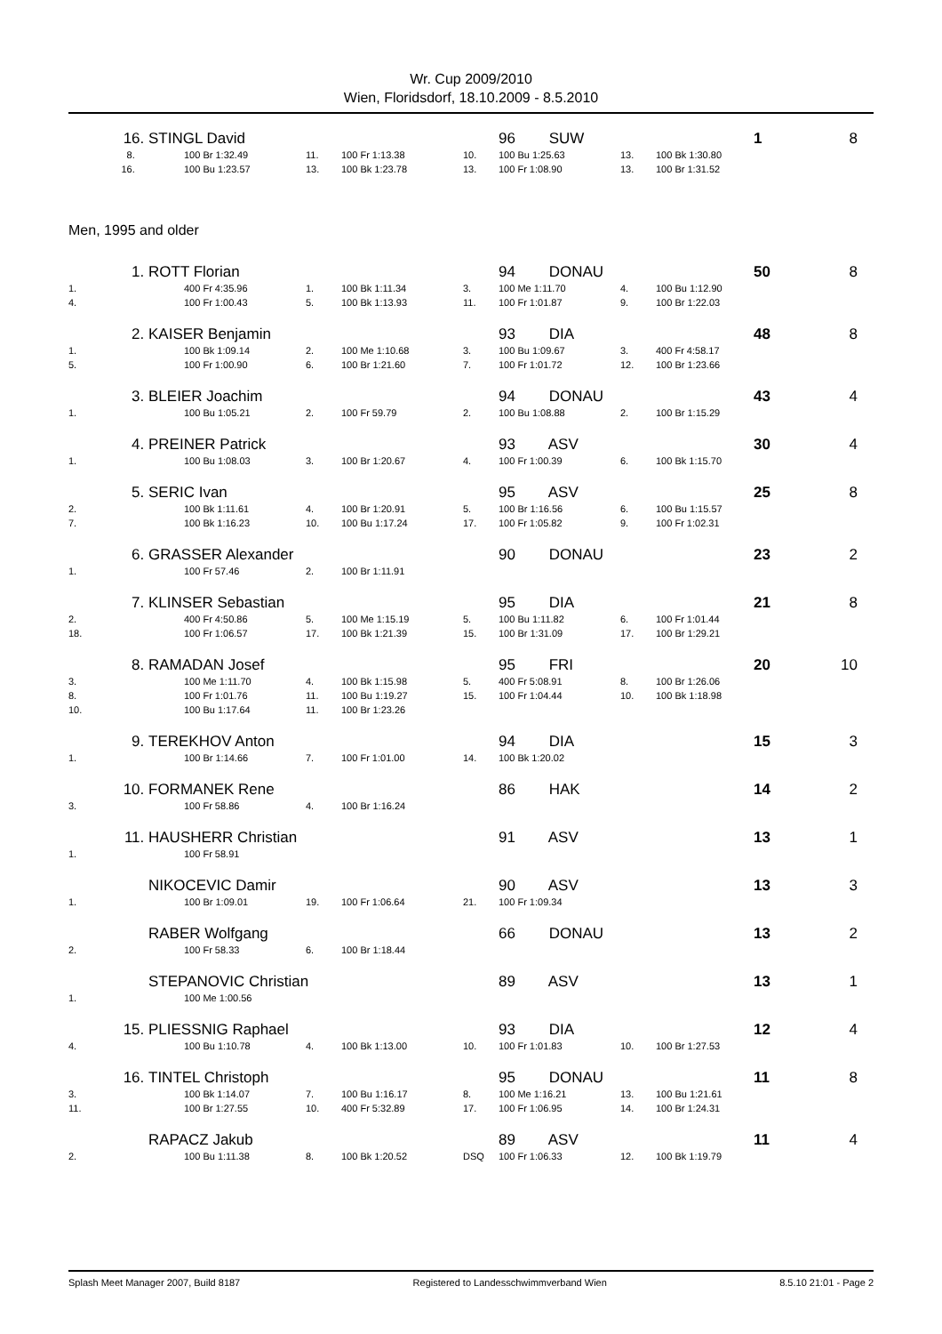Wr. Cup 2009/2010
Wien, Floridsdorf, 18.10.2009 - 8.5.2010
| 16. | STINGL David | | | | | 96 SUW | | | 1 | 8 |
| 8. | | 100 Br 1:32.49 | 11. | 100 Fr 1:13.38 | 10. | 100 Bu 1:25.63 | 13. | 100 Bk 1:30.80 | | |
| 16. | | 100 Bu 1:23.57 | 13. | 100 Bk 1:23.78 | 13. | 100 Fr 1:08.90 | 13. | 100 Br 1:31.52 | | |
Men, 1995 and older
| 1. | ROTT Florian | | | | | 94 DONAU | | | 50 | 8 |
| 1. | | 400 Fr 4:35.96 | 1. | 100 Bk 1:11.34 | 3. | 100 Me 1:11.70 | 4. | 100 Bu 1:12.90 | | |
| 4. | | 100 Fr 1:00.43 | 5. | 100 Bk 1:13.93 | 11. | 100 Fr 1:01.87 | 9. | 100 Br 1:22.03 | | |
| 2. | KAISER Benjamin | | | | | 93 DIA | | | 48 | 8 |
| 1. | | 100 Bk 1:09.14 | 2. | 100 Me 1:10.68 | 3. | 100 Bu 1:09.67 | 3. | 400 Fr 4:58.17 | | |
| 5. | | 100 Fr 1:00.90 | 6. | 100 Br 1:21.60 | 7. | 100 Fr 1:01.72 | 12. | 100 Br 1:23.66 | | |
| 3. | BLEIER Joachim | | | | | 94 DONAU | | | 43 | 4 |
| 1. | | 100 Bu 1:05.21 | 2. | 100 Fr 59.79 | 2. | 100 Bu 1:08.88 | 2. | 100 Br 1:15.29 | | |
| 4. | PREINER Patrick | | | | | 93 ASV | | | 30 | 4 |
| 1. | | 100 Bu 1:08.03 | 3. | 100 Br 1:20.67 | 4. | 100 Fr 1:00.39 | 6. | 100 Bk 1:15.70 | | |
| 5. | SERIC Ivan | | | | | 95 ASV | | | 25 | 8 |
| 2. | | 100 Bk 1:11.61 | 4. | 100 Br 1:20.91 | 5. | 100 Br 1:16.56 | 6. | 100 Bu 1:15.57 | | |
| 7. | | 100 Bk 1:16.23 | 10. | 100 Bu 1:17.24 | 17. | 100 Fr 1:05.82 | 9. | 100 Fr 1:02.31 | | |
| 6. | GRASSER Alexander | | | | | 90 DONAU | | | 23 | 2 |
| 1. | | 100 Fr 57.46 | 2. | 100 Br 1:11.91 | | | | | | |
| 7. | KLINSER Sebastian | | | | | 95 DIA | | | 21 | 8 |
| 2. | | 400 Fr 4:50.86 | 5. | 100 Me 1:15.19 | 5. | 100 Bu 1:11.82 | 6. | 100 Fr 1:01.44 | | |
| 18. | | 100 Fr 1:06.57 | 17. | 100 Bk 1:21.39 | 15. | 100 Br 1:31.09 | 17. | 100 Br 1:29.21 | | |
| 8. | RAMADAN Josef | | | | | 95 FRI | | | 20 | 10 |
| 3. | | 100 Me 1:11.70 | 4. | 100 Bk 1:15.98 | 5. | 400 Fr 5:08.91 | 8. | 100 Br 1:26.06 | | |
| 8. | | 100 Fr 1:01.76 | 11. | 100 Bu 1:19.27 | 15. | 100 Fr 1:04.44 | 10. | 100 Bk 1:18.98 | | |
| 10. | | 100 Bu 1:17.64 | 11. | 100 Br 1:23.26 | | | | | | |
| 9. | TEREKHOV Anton | | | | | 94 DIA | | | 15 | 3 |
| 1. | | 100 Br 1:14.66 | 7. | 100 Fr 1:01.00 | 14. | 100 Bk 1:20.02 | | | | |
| 10. | FORMANEK Rene | | | | | 86 HAK | | | 14 | 2 |
| 3. | | 100 Fr 58.86 | 4. | 100 Br 1:16.24 | | | | | | |
| 11. | HAUSHERR Christian | | | | | 91 ASV | | | 13 | 1 |
| 1. | | 100 Fr 58.91 | | | | | | | | |
| | NIKOCEVIC Damir | | | | | 90 ASV | | | 13 | 3 |
| 1. | | 100 Br 1:09.01 | 19. | 100 Fr 1:06.64 | 21. | 100 Fr 1:09.34 | | | | |
| | RABER Wolfgang | | | | | 66 DONAU | | | 13 | 2 |
| 2. | | 100 Fr 58.33 | 6. | 100 Br 1:18.44 | | | | | | |
| | STEPANOVIC Christian | | | | | 89 ASV | | | 13 | 1 |
| 1. | | 100 Me 1:00.56 | | | | | | | | |
| 15. | PLIESSNIG Raphael | | | | | 93 DIA | | | 12 | 4 |
| 4. | | 100 Bu 1:10.78 | 4. | 100 Bk 1:13.00 | 10. | 100 Fr 1:01.83 | 10. | 100 Br 1:27.53 | | |
| 16. | TINTEL Christoph | | | | | 95 DONAU | | | 11 | 8 |
| 3. | | 100 Bk 1:14.07 | 7. | 100 Bu 1:16.17 | 8. | 100 Me 1:16.21 | 13. | 100 Bu 1:21.61 | | |
| 11. | | 100 Br 1:27.55 | 10. | 400 Fr 5:32.89 | 17. | 100 Fr 1:06.95 | 14. | 100 Br 1:24.31 | | |
| | RAPACZ Jakub | | | | | 89 ASV | | | 11 | 4 |
| 2. | | 100 Bu 1:11.38 | 8. | 100 Bk 1:20.52 | DSQ | 100 Fr 1:06.33 | 12. | 100 Bk 1:19.79 | | |
Splash Meet Manager 2007, Build 8187 Registered to Landesschwimmverband Wien 8.5.10 21:01 - Page 2